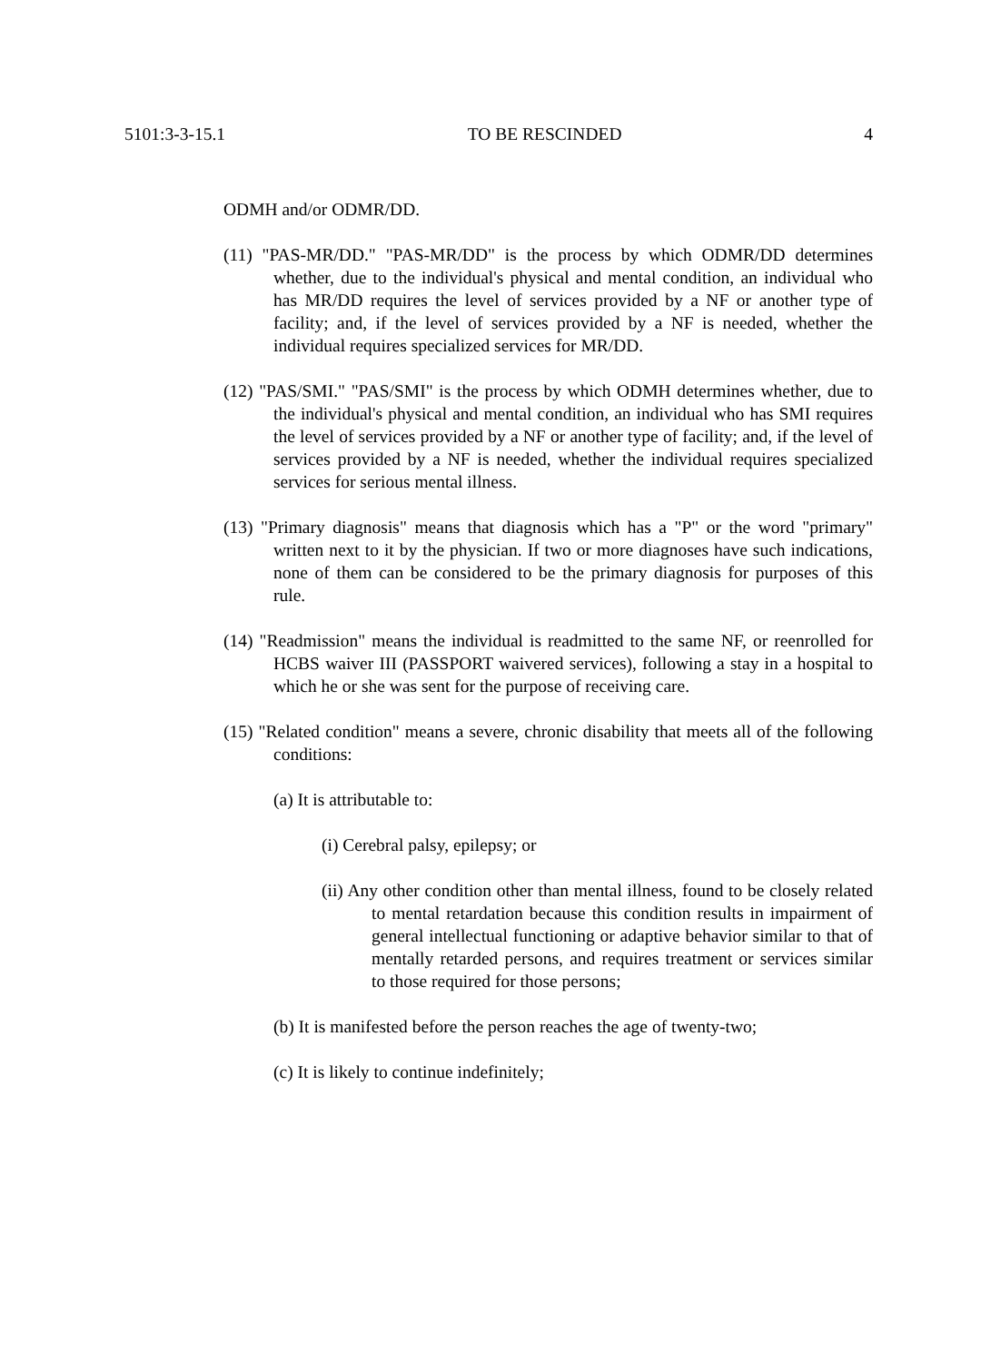5101:3-3-15.1 TO BE RESCINDED 4
ODMH and/or ODMR/DD.
(11) "PAS-MR/DD." "PAS-MR/DD" is the process by which ODMR/DD determines whether, due to the individual's physical and mental condition, an individual who has MR/DD requires the level of services provided by a NF or another type of facility; and, if the level of services provided by a NF is needed, whether the individual requires specialized services for MR/DD.
(12) "PAS/SMI." "PAS/SMI" is the process by which ODMH determines whether, due to the individual's physical and mental condition, an individual who has SMI requires the level of services provided by a NF or another type of facility; and, if the level of services provided by a NF is needed, whether the individual requires specialized services for serious mental illness.
(13) "Primary diagnosis" means that diagnosis which has a "P" or the word "primary" written next to it by the physician. If two or more diagnoses have such indications, none of them can be considered to be the primary diagnosis for purposes of this rule.
(14) "Readmission" means the individual is readmitted to the same NF, or reenrolled for HCBS waiver III (PASSPORT waivered services), following a stay in a hospital to which he or she was sent for the purpose of receiving care.
(15) "Related condition" means a severe, chronic disability that meets all of the following conditions:
(a) It is attributable to:
(i) Cerebral palsy, epilepsy; or
(ii) Any other condition other than mental illness, found to be closely related to mental retardation because this condition results in impairment of general intellectual functioning or adaptive behavior similar to that of mentally retarded persons, and requires treatment or services similar to those required for those persons;
(b) It is manifested before the person reaches the age of twenty-two;
(c) It is likely to continue indefinitely;